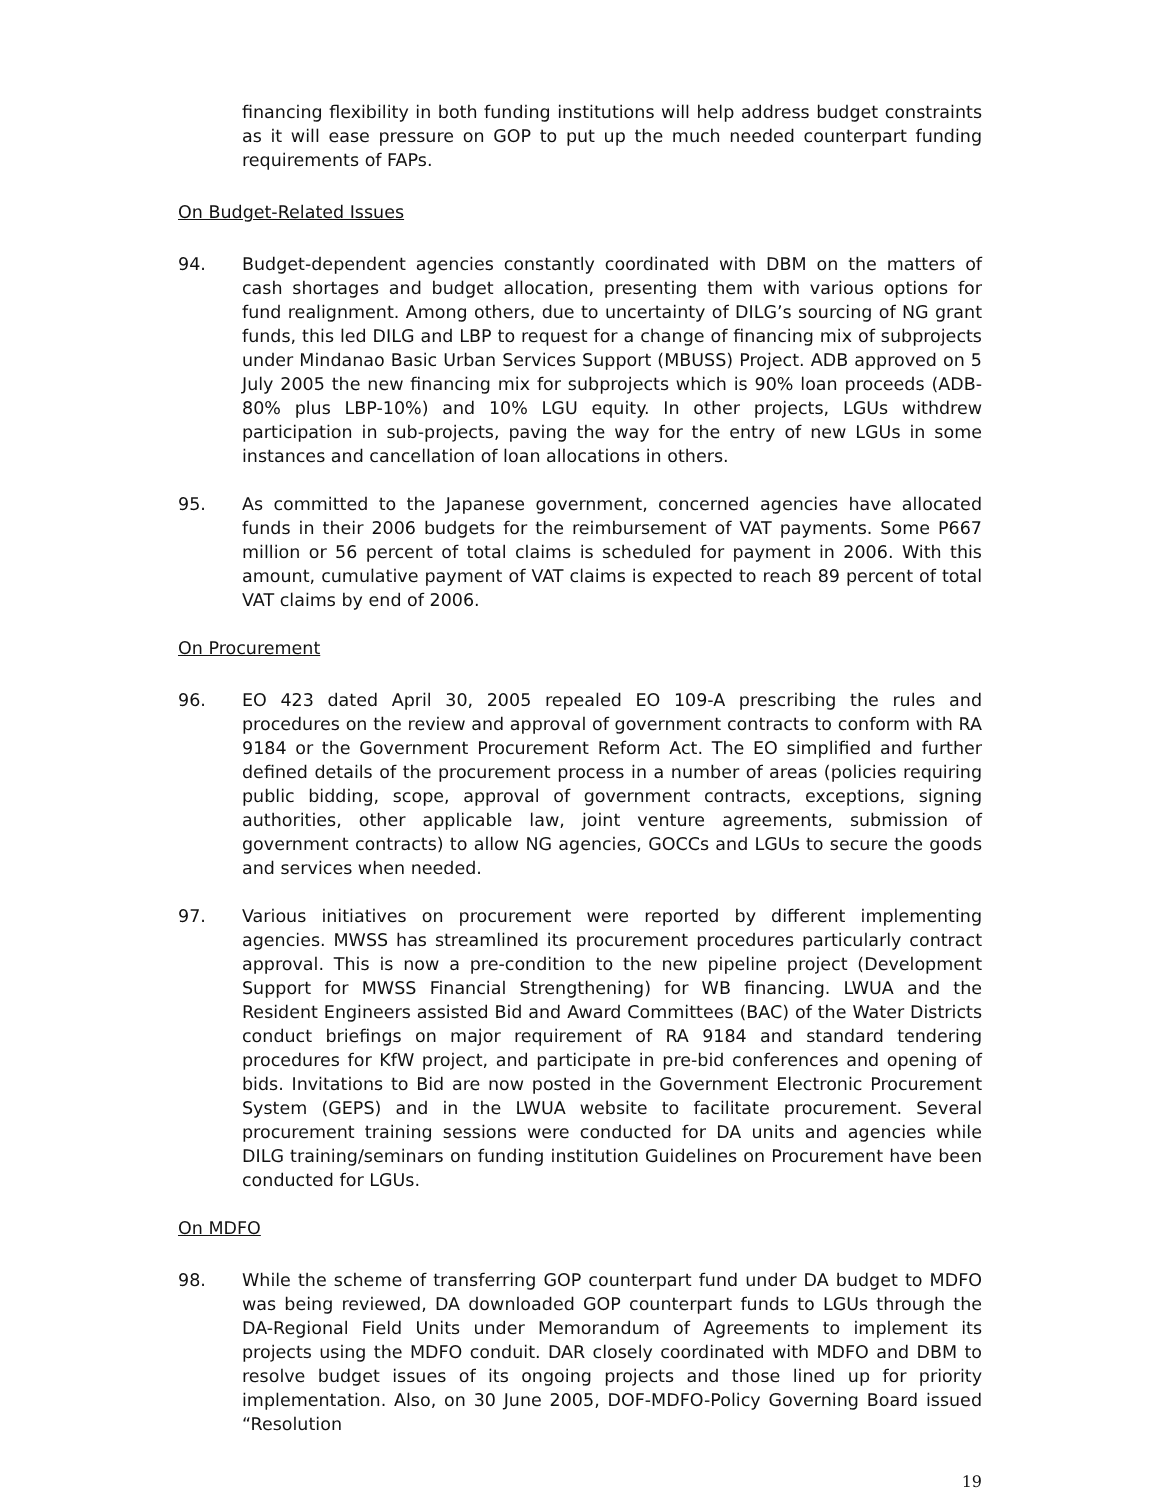financing flexibility in both funding institutions will help address budget constraints as it will ease pressure on GOP to put up the much needed counterpart funding requirements of FAPs.
On Budget-Related Issues
94. Budget-dependent agencies constantly coordinated with DBM on the matters of cash shortages and budget allocation, presenting them with various options for fund realignment. Among others, due to uncertainty of DILG’s sourcing of NG grant funds, this led DILG and LBP to request for a change of financing mix of subprojects under Mindanao Basic Urban Services Support (MBUSS) Project. ADB approved on 5 July 2005 the new financing mix for subprojects which is 90% loan proceeds (ADB-80% plus LBP-10%) and 10% LGU equity. In other projects, LGUs withdrew participation in sub-projects, paving the way for the entry of new LGUs in some instances and cancellation of loan allocations in others.
95. As committed to the Japanese government, concerned agencies have allocated funds in their 2006 budgets for the reimbursement of VAT payments. Some P667 million or 56 percent of total claims is scheduled for payment in 2006. With this amount, cumulative payment of VAT claims is expected to reach 89 percent of total VAT claims by end of 2006.
On Procurement
96. EO 423 dated April 30, 2005 repealed EO 109-A prescribing the rules and procedures on the review and approval of government contracts to conform with RA 9184 or the Government Procurement Reform Act. The EO simplified and further defined details of the procurement process in a number of areas (policies requiring public bidding, scope, approval of government contracts, exceptions, signing authorities, other applicable law, joint venture agreements, submission of government contracts) to allow NG agencies, GOCCs and LGUs to secure the goods and services when needed.
97. Various initiatives on procurement were reported by different implementing agencies. MWSS has streamlined its procurement procedures particularly contract approval. This is now a pre-condition to the new pipeline project (Development Support for MWSS Financial Strengthening) for WB financing. LWUA and the Resident Engineers assisted Bid and Award Committees (BAC) of the Water Districts conduct briefings on major requirement of RA 9184 and standard tendering procedures for KfW project, and participate in pre-bid conferences and opening of bids. Invitations to Bid are now posted in the Government Electronic Procurement System (GEPS) and in the LWUA website to facilitate procurement. Several procurement training sessions were conducted for DA units and agencies while DILG training/seminars on funding institution Guidelines on Procurement have been conducted for LGUs.
On MDFO
98. While the scheme of transferring GOP counterpart fund under DA budget to MDFO was being reviewed, DA downloaded GOP counterpart funds to LGUs through the DA-Regional Field Units under Memorandum of Agreements to implement its projects using the MDFO conduit. DAR closely coordinated with MDFO and DBM to resolve budget issues of its ongoing projects and those lined up for priority implementation. Also, on 30 June 2005, DOF-MDFO-Policy Governing Board issued “Resolution
19